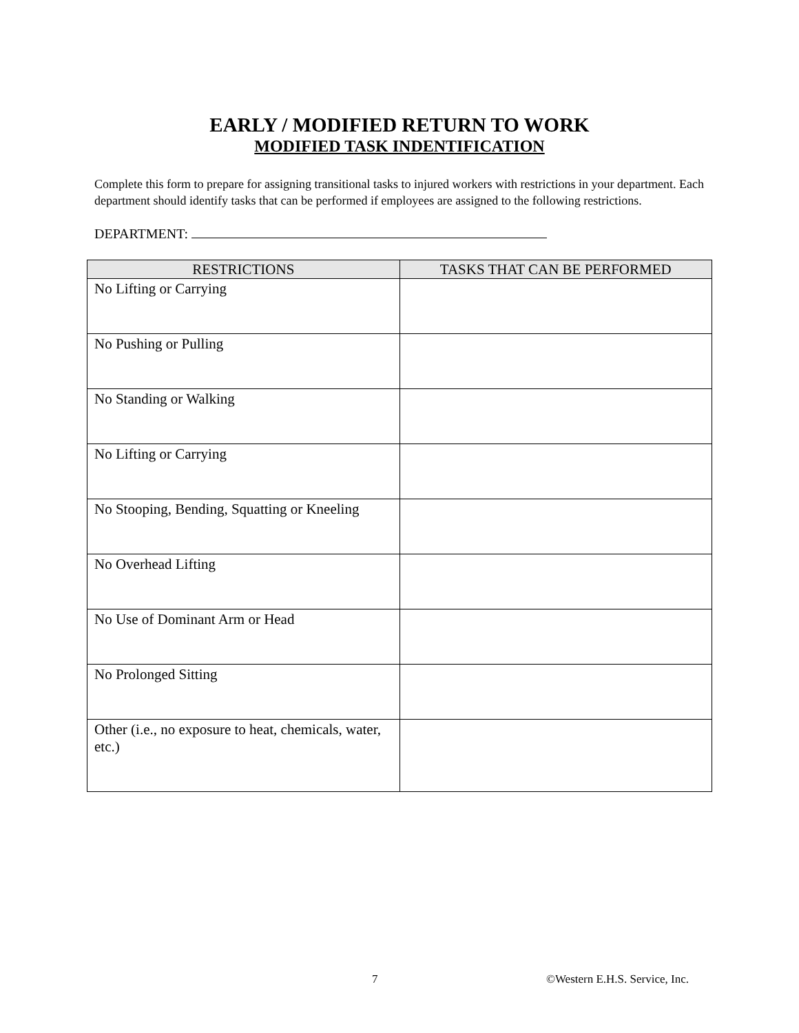EARLY / MODIFIED RETURN TO WORK
MODIFIED TASK INDENTIFICATION
Complete this form to prepare for assigning transitional tasks to injured workers with restrictions in your department. Each department should identify tasks that can be performed if employees are assigned to the following restrictions.
DEPARTMENT:
| RESTRICTIONS | TASKS THAT CAN BE PERFORMED |
| --- | --- |
| No Lifting or Carrying | |
| No Pushing or Pulling | |
| No Standing or Walking | |
| No Lifting or Carrying | |
| No Stooping, Bending, Squatting or Kneeling | |
| No Overhead Lifting | |
| No Use of Dominant Arm or Head | |
| No Prolonged Sitting | |
| Other (i.e., no exposure to heat, chemicals, water, etc.) | |
7 ©Western E.H.S. Service, Inc.